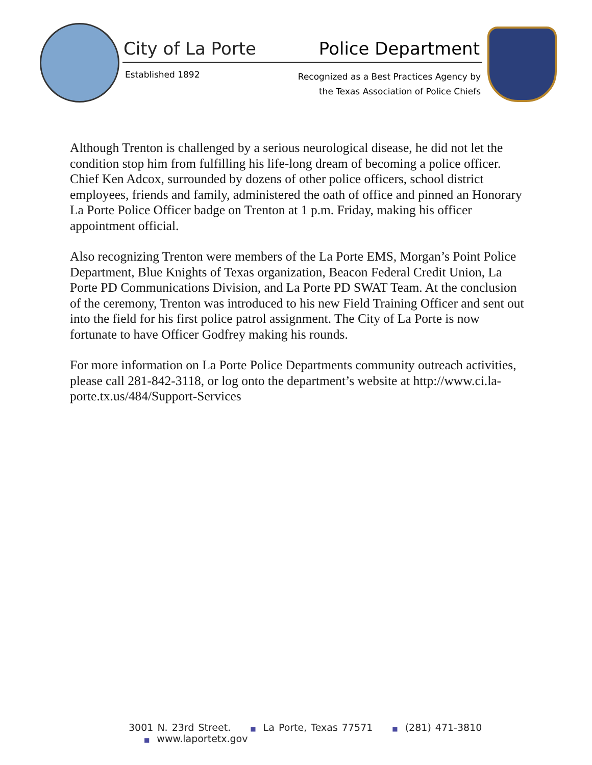City of La Porte Police Department
Established 1892
Recognized as a Best Practices Agency by
the Texas Association of Police Chiefs
Although Trenton is challenged by a serious neurological disease, he did not let the condition stop him from fulfilling his life-long dream of becoming a police officer. Chief Ken Adcox, surrounded by dozens of other police officers, school district employees, friends and family, administered the oath of office and pinned an Honorary La Porte Police Officer badge on Trenton at 1 p.m. Friday, making his officer appointment official.
Also recognizing Trenton were members of the La Porte EMS, Morgan’s Point Police Department, Blue Knights of Texas organization, Beacon Federal Credit Union, La Porte PD Communications Division, and La Porte PD SWAT Team. At the conclusion of the ceremony, Trenton was introduced to his new Field Training Officer and sent out into the field for his first police patrol assignment. The City of La Porte is now fortunate to have Officer Godfrey making his rounds.
For more information on La Porte Police Departments community outreach activities, please call 281-842-3118, or log onto the department’s website at http://www.ci.la-porte.tx.us/484/Support-Services
3001 N. 23rd Street. ■ La Porte, Texas 77571 ■ (281) 471-3810 ■ www.laportetx.gov